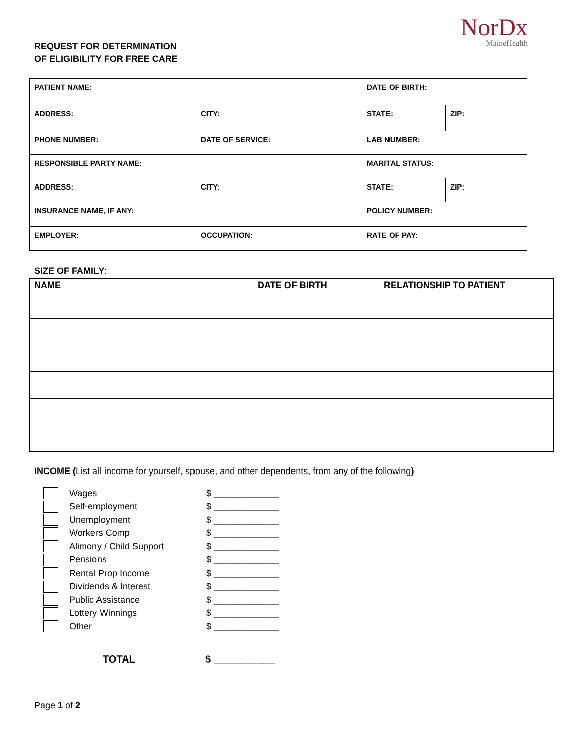REQUEST FOR DETERMINATION
OF ELIGIBILITY FOR FREE CARE
NorDx
MaineHealth
| PATIENT NAME: | | DATE OF BIRTH: | |
| ADDRESS: | CITY: | STATE: | ZIP: |
| PHONE NUMBER: | DATE OF SERVICE: | LAB NUMBER: | |
| RESPONSIBLE PARTY NAME: | | MARITAL STATUS: | |
| ADDRESS: | CITY: | STATE: | ZIP: |
| INSURANCE NAME, IF ANY: | | POLICY NUMBER: | |
| EMPLOYER: | OCCUPATION: | RATE OF PAY: | |
SIZE OF FAMILY:
| NAME | DATE OF BIRTH | RELATIONSHIP TO PATIENT |
| --- | --- | --- |
INCOME (List all income for yourself, spouse, and other dependents, from any of the following)
Wages $ _____________
Self-employment $ _____________
Unemployment $ _____________
Workers Comp $ _____________
Alimony / Child Support $ _____________
Pensions $ _____________
Rental Prop Income $ _____________
Dividends & Interest $ _____________
Public Assistance $ _____________
Lottery Winnings $ _____________
Other $ _____________
TOTAL $ ___________
Page 1 of 2